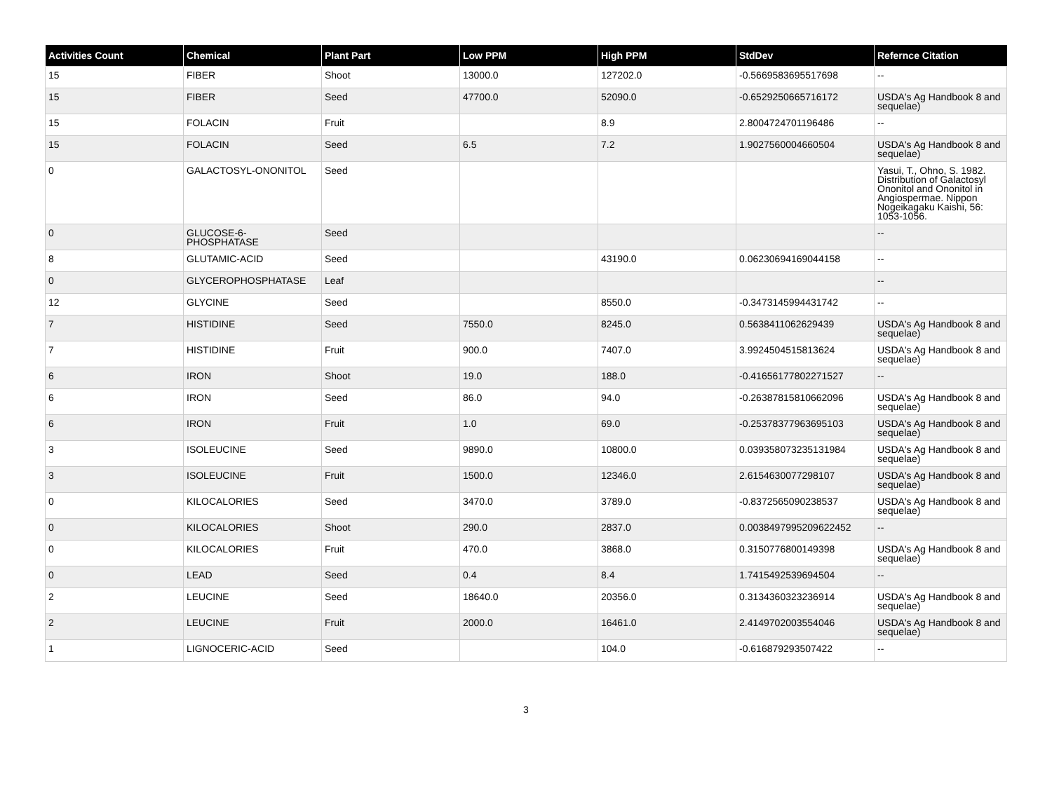| Activities Count | Chemical | Plant Part | Low PPM | High PPM | StdDev | Refernce Citation |
| --- | --- | --- | --- | --- | --- | --- |
| 15 | FIBER | Shoot | 13000.0 | 127202.0 | -0.5669583695517698 | -- |
| 15 | FIBER | Seed | 47700.0 | 52090.0 | -0.6529250665716172 | USDA's Ag Handbook 8 and sequelae) |
| 15 | FOLACIN | Fruit | | 8.9 | 2.8004724701196486 | -- |
| 15 | FOLACIN | Seed | 6.5 | 7.2 | 1.9027560004660504 | USDA's Ag Handbook 8 and sequelae) |
| 0 | GALACTOSYL-ONONITOL | Seed | | | | Yasui, T., Ohno, S. 1982. Distribution of Galactosyl Ononitol and Ononitol in Angiospermae. Nippon Nogeikagaku Kaishi, 56: 1053-1056. |
| 0 | GLUCOSE-6-PHOSPHATASE | Seed | | | | -- |
| 8 | GLUTAMIC-ACID | Seed | | 43190.0 | 0.06230694169044158 | -- |
| 0 | GLYCEROPHOSPHATASE | Leaf | | | | -- |
| 12 | GLYCINE | Seed | | 8550.0 | -0.3473145994431742 | -- |
| 7 | HISTIDINE | Seed | 7550.0 | 8245.0 | 0.5638411062629439 | USDA's Ag Handbook 8 and sequelae) |
| 7 | HISTIDINE | Fruit | 900.0 | 7407.0 | 3.9924504515813624 | USDA's Ag Handbook 8 and sequelae) |
| 6 | IRON | Shoot | 19.0 | 188.0 | -0.41656177802271527 | -- |
| 6 | IRON | Seed | 86.0 | 94.0 | -0.26387815810662096 | USDA's Ag Handbook 8 and sequelae) |
| 6 | IRON | Fruit | 1.0 | 69.0 | -0.25378377963695103 | USDA's Ag Handbook 8 and sequelae) |
| 3 | ISOLEUCINE | Seed | 9890.0 | 10800.0 | 0.039358073235131984 | USDA's Ag Handbook 8 and sequelae) |
| 3 | ISOLEUCINE | Fruit | 1500.0 | 12346.0 | 2.6154630077298107 | USDA's Ag Handbook 8 and sequelae) |
| 0 | KILOCALORIES | Seed | 3470.0 | 3789.0 | -0.8372565090238537 | USDA's Ag Handbook 8 and sequelae) |
| 0 | KILOCALORIES | Shoot | 290.0 | 2837.0 | 0.0038497995209622452 | -- |
| 0 | KILOCALORIES | Fruit | 470.0 | 3868.0 | 0.3150776800149398 | USDA's Ag Handbook 8 and sequelae) |
| 0 | LEAD | Seed | 0.4 | 8.4 | 1.7415492539694504 | -- |
| 2 | LEUCINE | Seed | 18640.0 | 20356.0 | 0.3134360323236914 | USDA's Ag Handbook 8 and sequelae) |
| 2 | LEUCINE | Fruit | 2000.0 | 16461.0 | 2.4149702003554046 | USDA's Ag Handbook 8 and sequelae) |
| 1 | LIGNOCERIC-ACID | Seed | | 104.0 | -0.616879293507422 | -- |
3